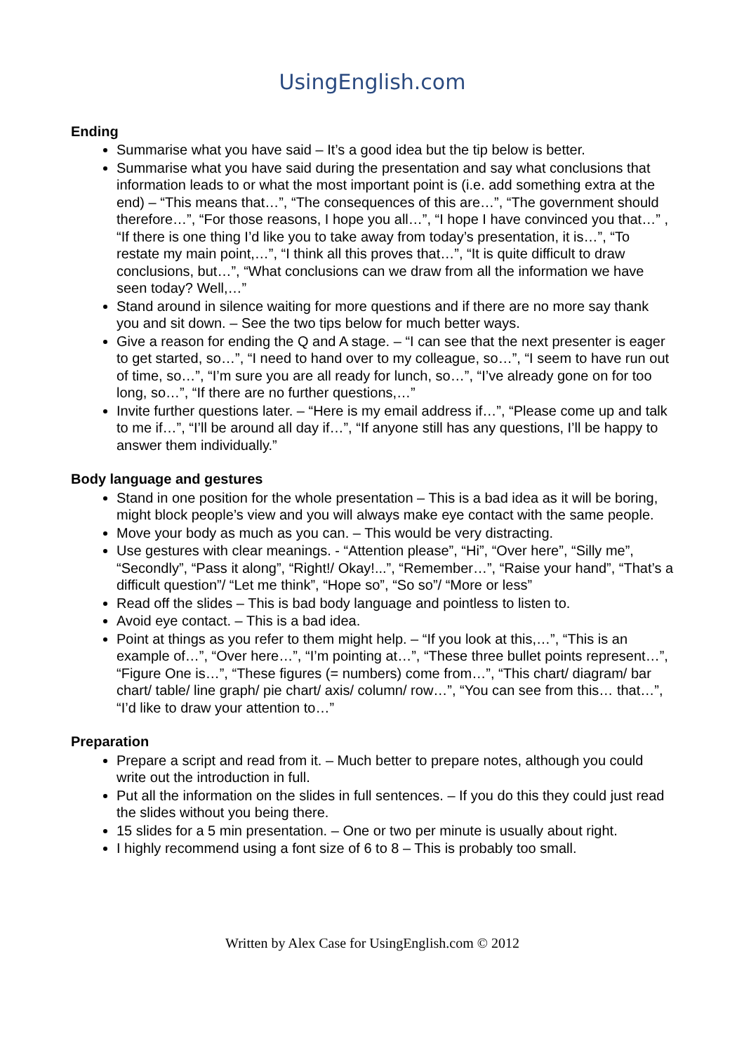UsingEnglish.com
Ending
Summarise what you have said – It’s a good idea but the tip below is better.
Summarise what you have said during the presentation and say what conclusions that information leads to or what the most important point is (i.e. add something extra at the end) – “This means that…”, “The consequences of this are…”, “The government should therefore…”, “For those reasons, I hope you all…”, “I hope I have convinced you that…” , “If there is one thing I’d like you to take away from today’s presentation, it is…”, “To restate my main point,…”, “I think all this proves that…”, “It is quite difficult to draw conclusions, but…”, “What conclusions can we draw from all the information we have seen today? Well,…”
Stand around in silence waiting for more questions and if there are no more say thank you and sit down. – See the two tips below for much better ways.
Give a reason for ending the Q and A stage. – “I can see that the next presenter is eager to get started, so…”, “I need to hand over to my colleague, so…”, “I seem to have run out of time, so…”, “I’m sure you are all ready for lunch, so…”, “I’ve already gone on for too long, so…”, “If there are no further questions,…”
Invite further questions later. – “Here is my email address if…”, “Please come up and talk to me if…”, “I’ll be around all day if…”, “If anyone still has any questions, I’ll be happy to answer them individually.”
Body language and gestures
Stand in one position for the whole presentation – This is a bad idea as it will be boring, might block people’s view and you will always make eye contact with the same people.
Move your body as much as you can. – This would be very distracting.
Use gestures with clear meanings. - “Attention please”, “Hi”, “Over here”, “Silly me”, “Secondly”, “Pass it along”, “Right!/ Okay!...”, “Remember…”, “Raise your hand”, “That’s a difficult question”/ “Let me think”, “Hope so”, “So so”/ “More or less”
Read off the slides – This is bad body language and pointless to listen to.
Avoid eye contact. – This is a bad idea.
Point at things as you refer to them might help. – “If you look at this,…”, “This is an example of…”, “Over here…”, “I’m pointing at…”, “These three bullet points represent…”, “Figure One is…”, “These figures (= numbers) come from…”, “This chart/ diagram/ bar chart/ table/ line graph/ pie chart/ axis/ column/ row…”, “You can see from this… that…”, “I’d like to draw your attention to…”
Preparation
Prepare a script and read from it. – Much better to prepare notes, although you could write out the introduction in full.
Put all the information on the slides in full sentences. – If you do this they could just read the slides without you being there.
15 slides for a 5 min presentation. – One or two per minute is usually about right.
I highly recommend using a font size of 6 to 8 – This is probably too small.
Written by Alex Case for UsingEnglish.com © 2012